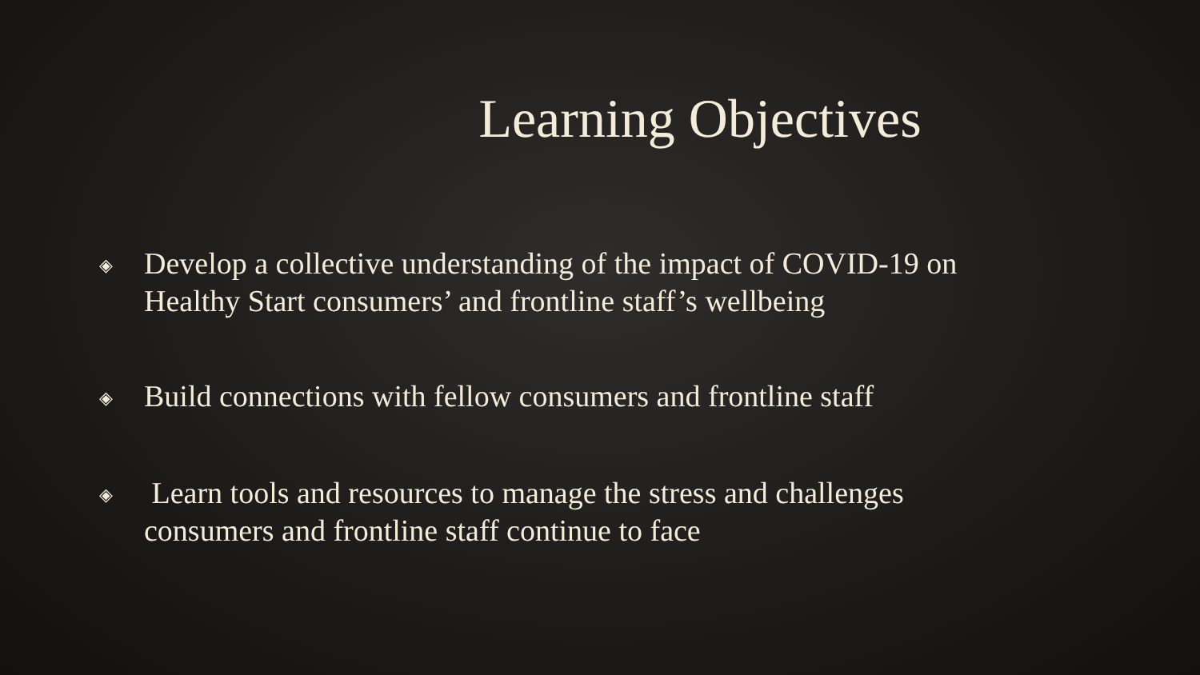Learning Objectives
◈ Develop a collective understanding of the impact of COVID-19 on Healthy Start consumers’ and frontline staff’s wellbeing
◈ Build connections with fellow consumers and frontline staff
◈ Learn tools and resources to manage the stress and challenges consumers and frontline staff continue to face